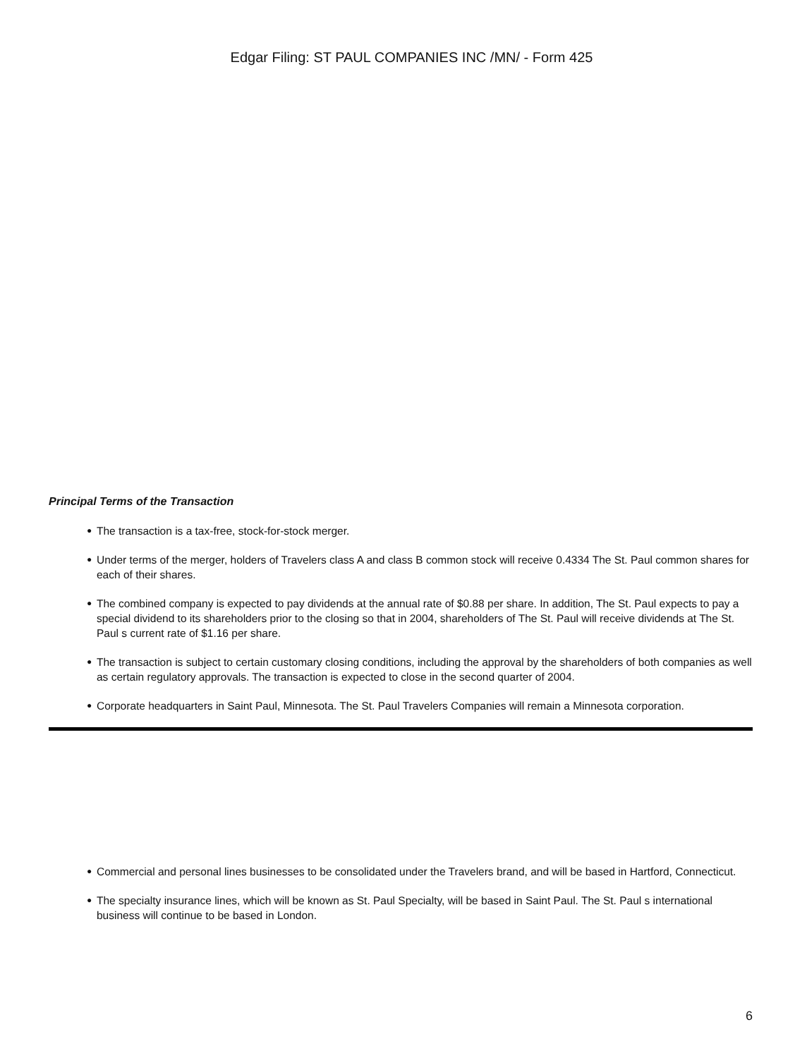Edgar Filing: ST PAUL COMPANIES INC /MN/ - Form 425
Principal Terms of the Transaction
● The transaction is a tax-free, stock-for-stock merger.
● Under terms of the merger, holders of Travelers class A and class B common stock will receive 0.4334 The St. Paul common shares for each of their shares.
● The combined company is expected to pay dividends at the annual rate of $0.88 per share. In addition, The St. Paul expects to pay a special dividend to its shareholders prior to the closing so that in 2004, shareholders of The St. Paul will receive dividends at The St. Paul s current rate of $1.16 per share.
● The transaction is subject to certain customary closing conditions, including the approval by the shareholders of both companies as well as certain regulatory approvals. The transaction is expected to close in the second quarter of 2004.
● Corporate headquarters in Saint Paul, Minnesota. The St. Paul Travelers Companies will remain a Minnesota corporation.
● Commercial and personal lines businesses to be consolidated under the Travelers brand, and will be based in Hartford, Connecticut.
● The specialty insurance lines, which will be known as St. Paul Specialty, will be based in Saint Paul. The St. Paul s international business will continue to be based in London.
6